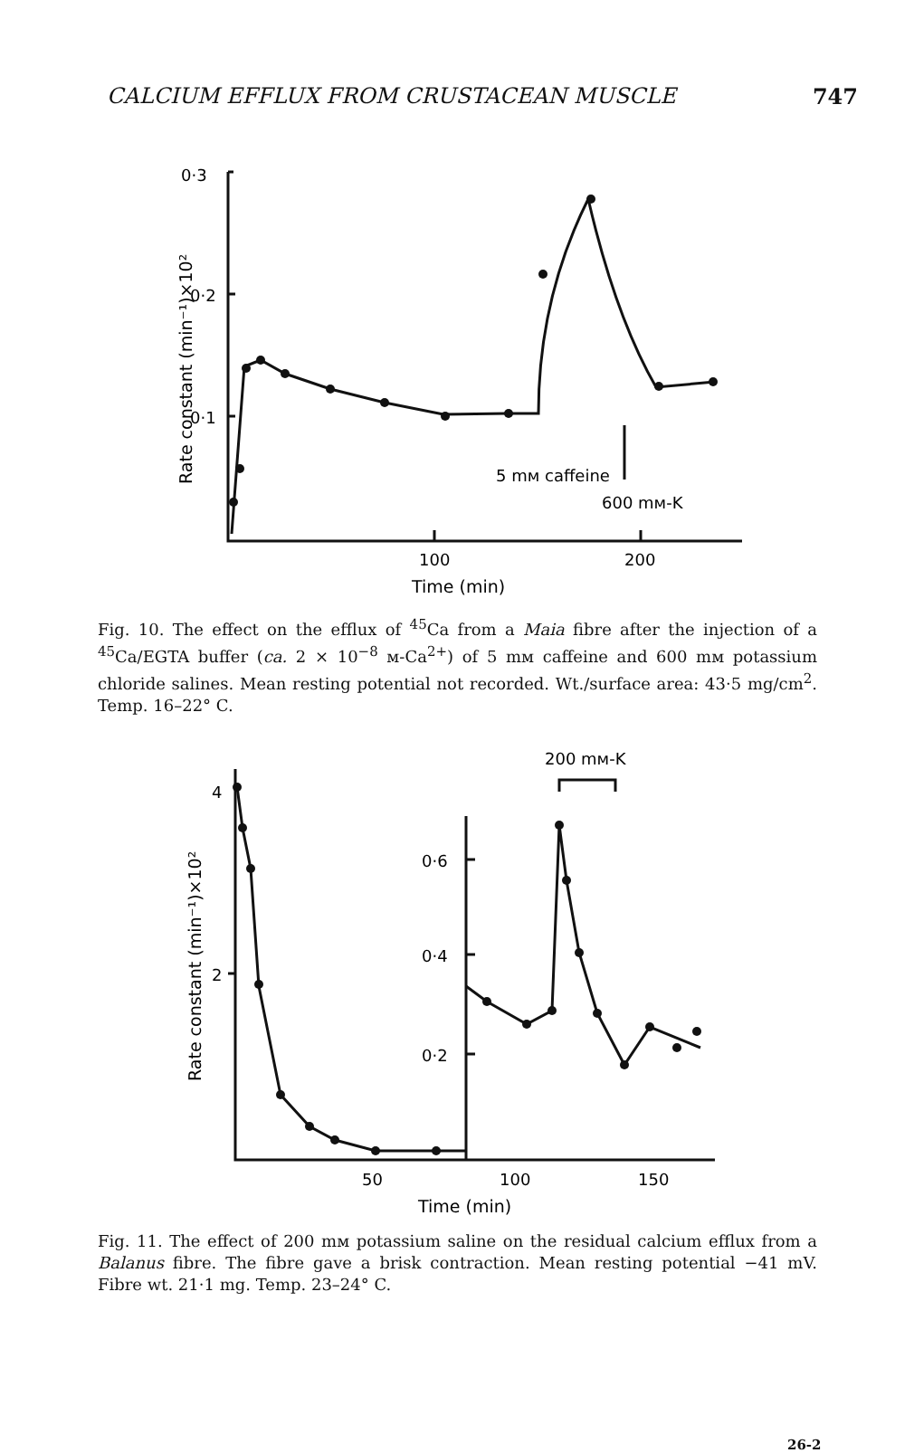CALCIUM EFFLUX FROM CRUSTACEAN MUSCLE 747
0·3
0·2
0·1
100
200
Time (min)
Rate constant (min⁻¹)×10²
5 mᴍ caffeine
600 mᴍ-K
Fig. 10. The effect on the efflux of <sup>45</sup>Ca from a Maia fibre after the injection of a <sup>45</sup>Ca/EGTA buffer (ca. 2 × 10<sup>−8</sup> ᴍ-Ca<sup>2+</sup>) of 5 mᴍ caffeine and 600 mᴍ potassium chloride salines. Mean resting potential not recorded. Wt./surface area: 43·5 mg/cm<sup>2</sup>. Temp. 16–22° C.
200 mᴍ-K
4
2
0·6
0·4
0·2
50
100
150
Time (min)
Rate constant (min⁻¹)×10²
Fig. 11. The effect of 200 mᴍ potassium saline on the residual calcium efflux from a Balanus fibre. The fibre gave a brisk contraction. Mean resting potential −41 mV. Fibre wt. 21·1 mg. Temp. 23–24° C.
26-2